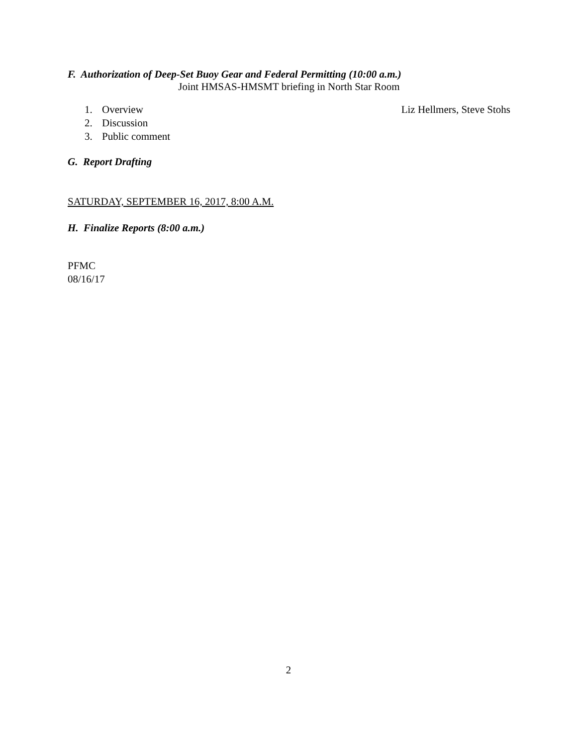F. Authorization of Deep-Set Buoy Gear and Federal Permitting (10:00 a.m.)
Joint HMSAS-HMSMT briefing in North Star Room
1. Overview Liz Hellmers, Steve Stohs
2. Discussion
3. Public comment
G. Report Drafting
SATURDAY, SEPTEMBER 16, 2017, 8:00 A.M.
H. Finalize Reports (8:00 a.m.)
PFMC
08/16/17
2